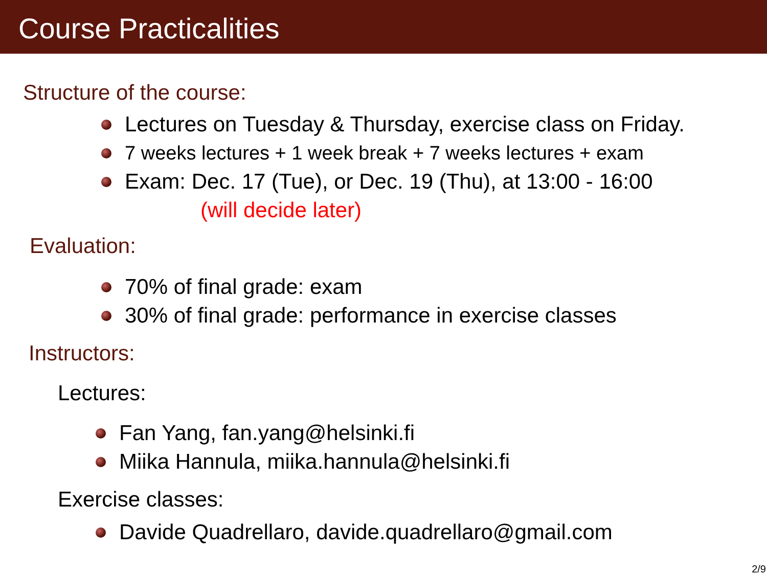Course Practicalities
Structure of the course:
Lectures on Tuesday & Thursday, exercise class on Friday.
7 weeks lectures + 1 week break + 7 weeks lectures + exam
Exam: Dec. 17 (Tue), or Dec. 19 (Thu), at 13:00 - 16:00
(will decide later)
Evaluation:
70% of final grade: exam
30% of final grade: performance in exercise classes
Instructors:
Lectures:
Fan Yang, fan.yang@helsinki.fi
Miika Hannula, miika.hannula@helsinki.fi
Exercise classes:
Davide Quadrellaro, davide.quadrellaro@gmail.com
2/9